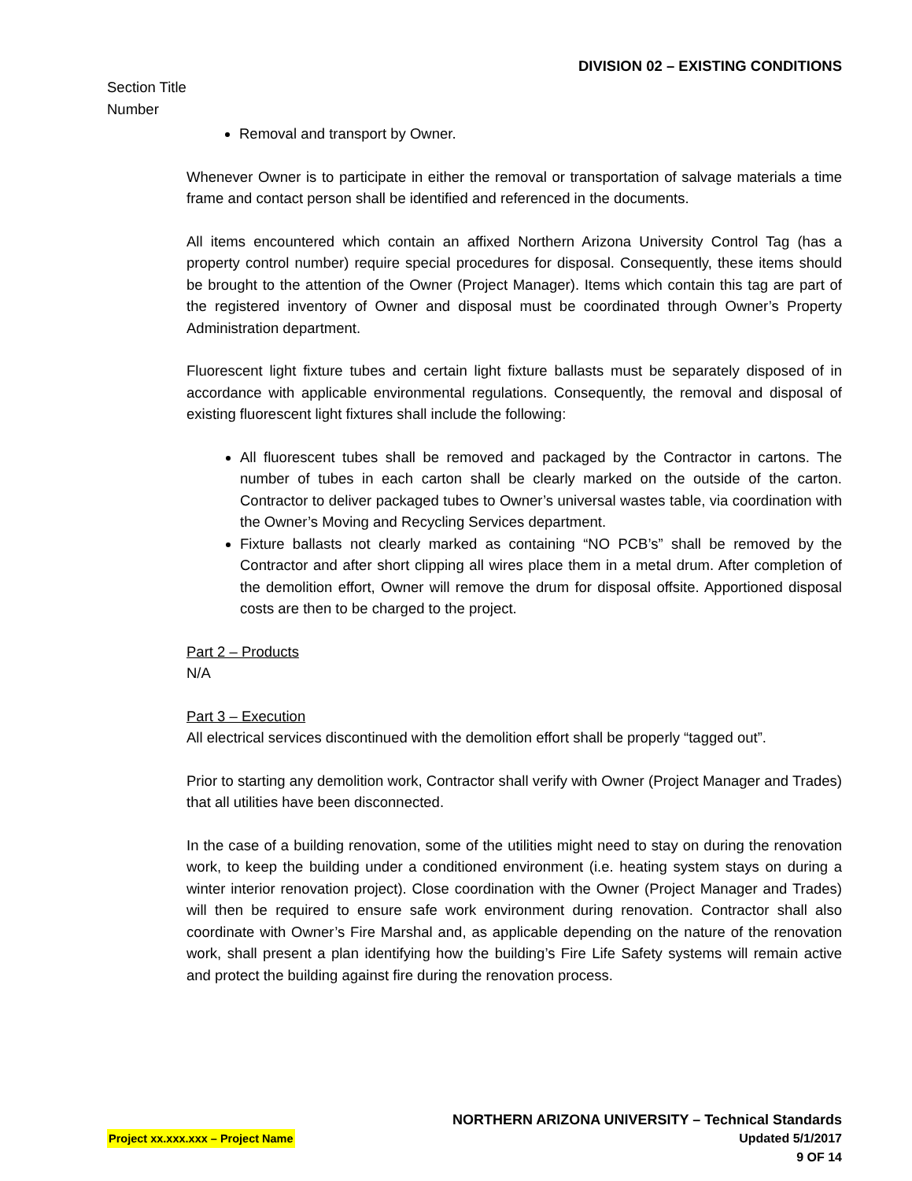DIVISION 02 – EXISTING CONDITIONS
Section Title
Number
Removal and transport by Owner.
Whenever Owner is to participate in either the removal or transportation of salvage materials a time frame and contact person shall be identified and referenced in the documents.
All items encountered which contain an affixed Northern Arizona University Control Tag (has a property control number) require special procedures for disposal. Consequently, these items should be brought to the attention of the Owner (Project Manager). Items which contain this tag are part of the registered inventory of Owner and disposal must be coordinated through Owner’s Property Administration department.
Fluorescent light fixture tubes and certain light fixture ballasts must be separately disposed of in accordance with applicable environmental regulations. Consequently, the removal and disposal of existing fluorescent light fixtures shall include the following:
All fluorescent tubes shall be removed and packaged by the Contractor in cartons. The number of tubes in each carton shall be clearly marked on the outside of the carton. Contractor to deliver packaged tubes to Owner’s universal wastes table, via coordination with the Owner’s Moving and Recycling Services department.
Fixture ballasts not clearly marked as containing “NO PCB’s” shall be removed by the Contractor and after short clipping all wires place them in a metal drum. After completion of the demolition effort, Owner will remove the drum for disposal offsite. Apportioned disposal costs are then to be charged to the project.
Part 2 – Products
N/A
Part 3 – Execution
All electrical services discontinued with the demolition effort shall be properly “tagged out”.
Prior to starting any demolition work, Contractor shall verify with Owner (Project Manager and Trades) that all utilities have been disconnected.
In the case of a building renovation, some of the utilities might need to stay on during the renovation work, to keep the building under a conditioned environment (i.e. heating system stays on during a winter interior renovation project). Close coordination with the Owner (Project Manager and Trades) will then be required to ensure safe work environment during renovation. Contractor shall also coordinate with Owner’s Fire Marshal and, as applicable depending on the nature of the renovation work, shall present a plan identifying how the building’s Fire Life Safety systems will remain active and protect the building against fire during the renovation process.
NORTHERN ARIZONA UNIVERSITY – Technical Standards
Project xx.xxx.xxx – Project Name Updated 5/1/2017
9 OF 14